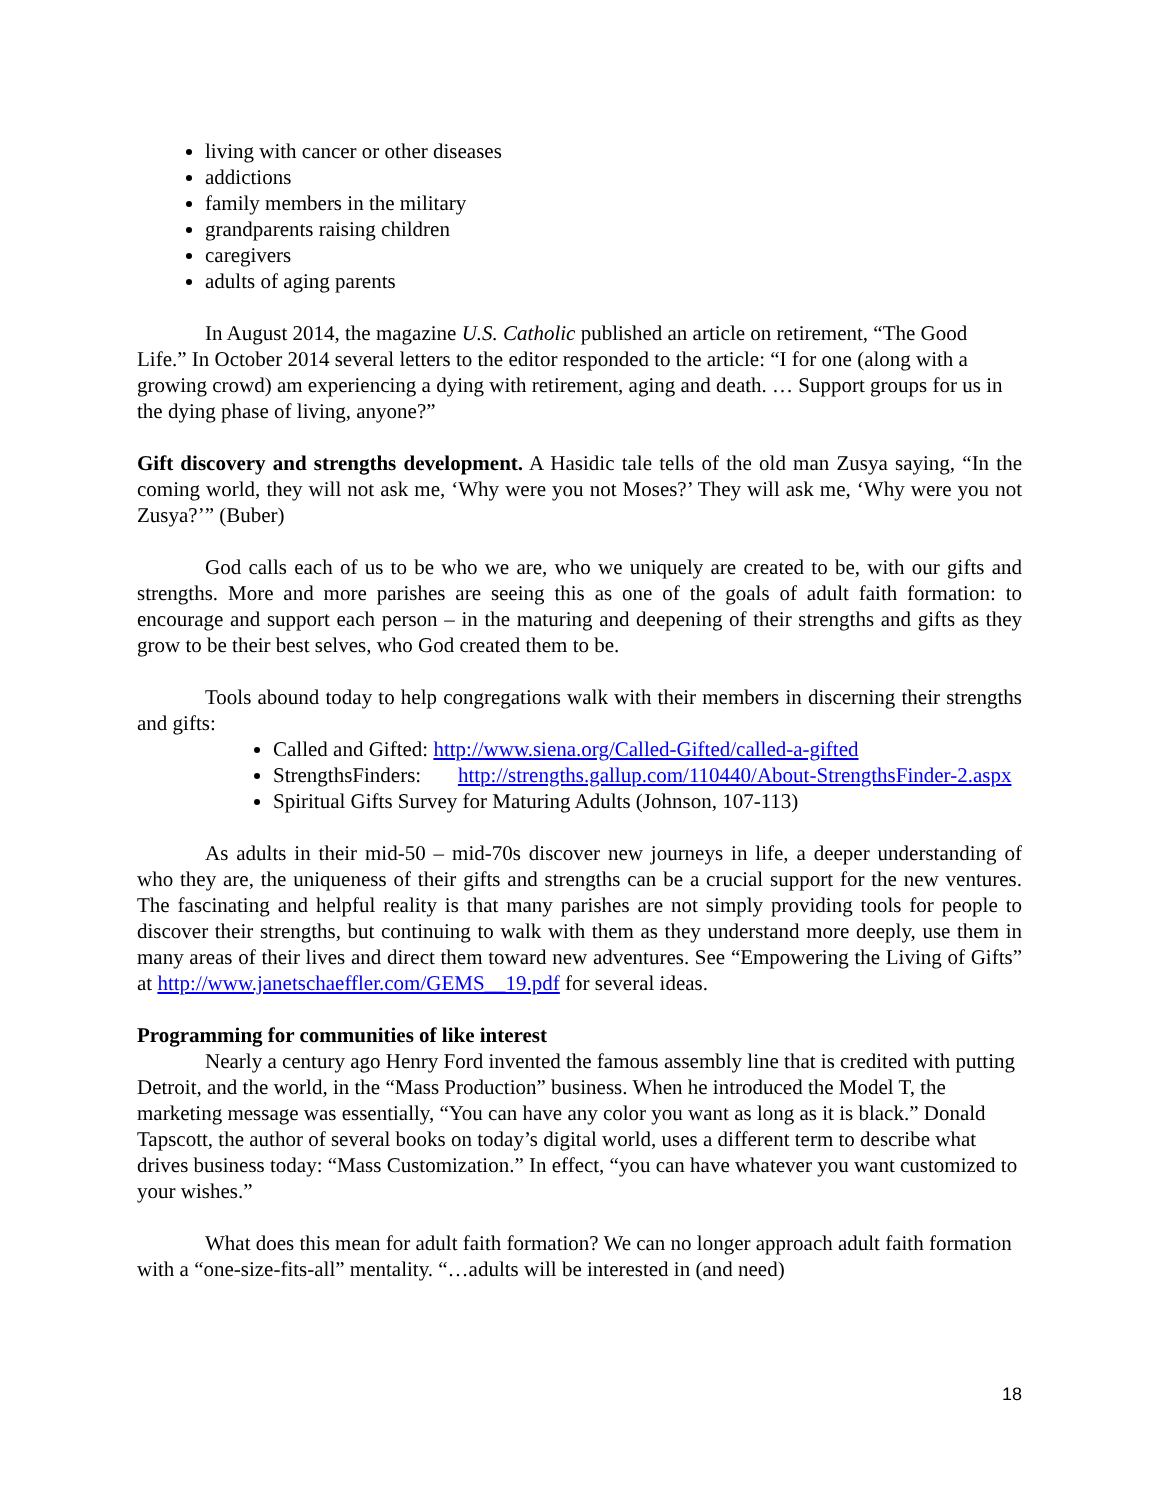living with cancer or other diseases
addictions
family members in the military
grandparents raising children
caregivers
adults of aging parents
In August 2014, the magazine U.S. Catholic published an article on retirement, “The Good Life.” In October 2014 several letters to the editor responded to the article: “I for one (along with a growing crowd) am experiencing a dying with retirement, aging and death. … Support groups for us in the dying phase of living, anyone?”
Gift discovery and strengths development. A Hasidic tale tells of the old man Zusya saying, “In the coming world, they will not ask me, ‘Why were you not Moses?’ They will ask me, ‘Why were you not Zusya?’” (Buber)
God calls each of us to be who we are, who we uniquely are created to be, with our gifts and strengths. More and more parishes are seeing this as one of the goals of adult faith formation: to encourage and support each person – in the maturing and deepening of their strengths and gifts as they grow to be their best selves, who God created them to be.
Tools abound today to help congregations walk with their members in discerning their strengths and gifts:
Called and Gifted: http://www.siena.org/Called-Gifted/called-a-gifted
StrengthsFinders: http://strengths.gallup.com/110440/About-StrengthsFinder-2.aspx
Spiritual Gifts Survey for Maturing Adults (Johnson, 107-113)
As adults in their mid-50 – mid-70s discover new journeys in life, a deeper understanding of who they are, the uniqueness of their gifts and strengths can be a crucial support for the new ventures. The fascinating and helpful reality is that many parishes are not simply providing tools for people to discover their strengths, but continuing to walk with them as they understand more deeply, use them in many areas of their lives and direct them toward new adventures. See “Empowering the Living of Gifts” at http://www.janetschaeffler.com/GEMS__19.pdf for several ideas.
Programming for communities of like interest
Nearly a century ago Henry Ford invented the famous assembly line that is credited with putting Detroit, and the world, in the “Mass Production” business. When he introduced the Model T, the marketing message was essentially, “You can have any color you want as long as it is black.” Donald Tapscott, the author of several books on today’s digital world, uses a different term to describe what drives business today: “Mass Customization.” In effect, “you can have whatever you want customized to your wishes.”
What does this mean for adult faith formation? We can no longer approach adult faith formation with a “one-size-fits-all” mentality. “…adults will be interested in (and need)
18